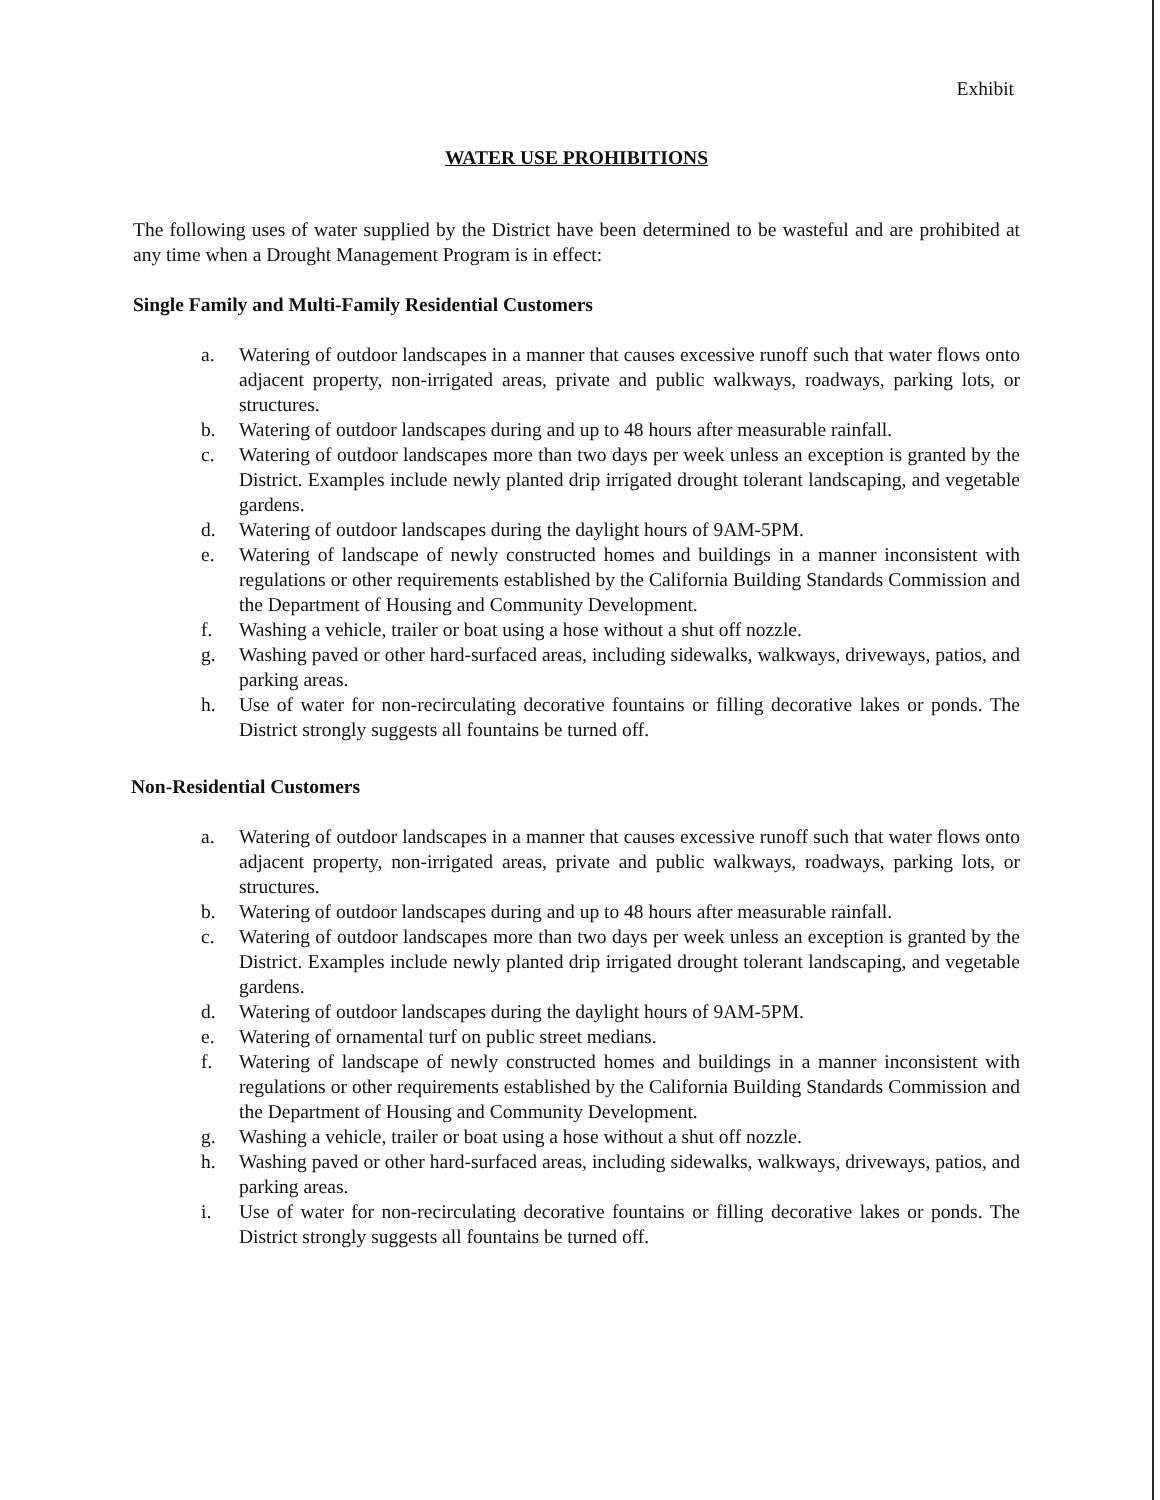Exhibit
WATER USE PROHIBITIONS
The following uses of water supplied by the District have been determined to be wasteful and are prohibited at any time when a Drought Management Program is in effect:
Single Family and Multi-Family Residential Customers
a. Watering of outdoor landscapes in a manner that causes excessive runoff such that water flows onto adjacent property, non-irrigated areas, private and public walkways, roadways, parking lots, or structures.
b. Watering of outdoor landscapes during and up to 48 hours after measurable rainfall.
c. Watering of outdoor landscapes more than two days per week unless an exception is granted by the District. Examples include newly planted drip irrigated drought tolerant landscaping, and vegetable gardens.
d. Watering of outdoor landscapes during the daylight hours of 9AM-5PM.
e. Watering of landscape of newly constructed homes and buildings in a manner inconsistent with regulations or other requirements established by the California Building Standards Commission and the Department of Housing and Community Development.
f. Washing a vehicle, trailer or boat using a hose without a shut off nozzle.
g. Washing paved or other hard-surfaced areas, including sidewalks, walkways, driveways, patios, and parking areas.
h. Use of water for non-recirculating decorative fountains or filling decorative lakes or ponds. The District strongly suggests all fountains be turned off.
Non-Residential Customers
a. Watering of outdoor landscapes in a manner that causes excessive runoff such that water flows onto adjacent property, non-irrigated areas, private and public walkways, roadways, parking lots, or structures.
b. Watering of outdoor landscapes during and up to 48 hours after measurable rainfall.
c. Watering of outdoor landscapes more than two days per week unless an exception is granted by the District. Examples include newly planted drip irrigated drought tolerant landscaping, and vegetable gardens.
d. Watering of outdoor landscapes during the daylight hours of 9AM-5PM.
e. Watering of ornamental turf on public street medians.
f. Watering of landscape of newly constructed homes and buildings in a manner inconsistent with regulations or other requirements established by the California Building Standards Commission and the Department of Housing and Community Development.
g. Washing a vehicle, trailer or boat using a hose without a shut off nozzle.
h. Washing paved or other hard-surfaced areas, including sidewalks, walkways, driveways, patios, and parking areas.
i. Use of water for non-recirculating decorative fountains or filling decorative lakes or ponds. The District strongly suggests all fountains be turned off.